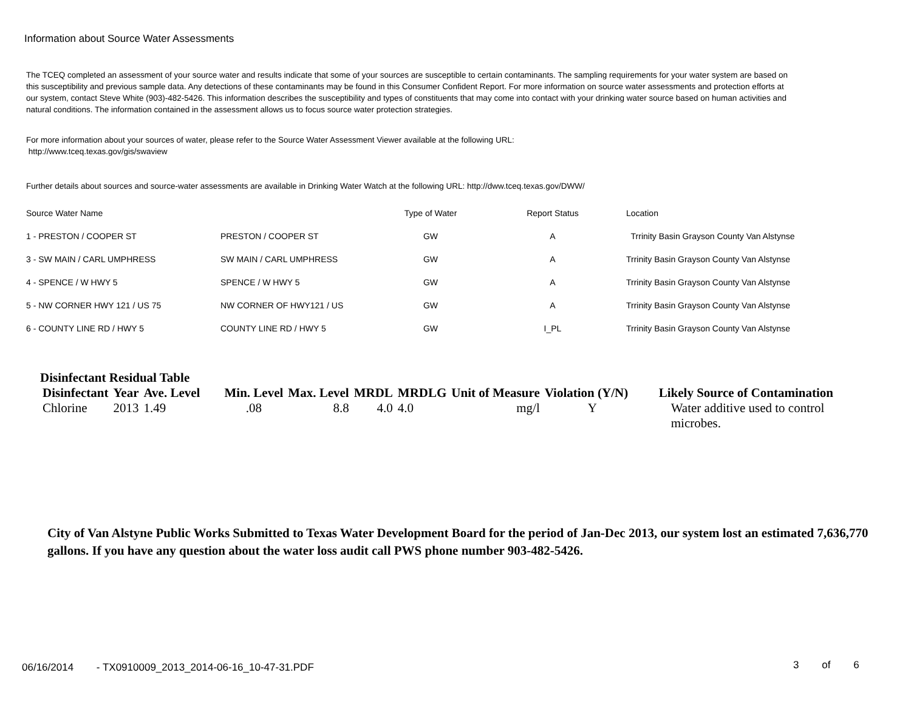Information about Source Water Assessments
The TCEQ completed an assessment of your source water and results indicate that some of your sources are susceptible to certain contaminants. The sampling requirements for your water system are based on this susceptibility and previous sample data. Any detections of these contaminants may be found in this Consumer Confident Report. For more information on source water assessments and protection efforts at our system, contact Steve White (903)-482-5426. This information describes the susceptibility and types of constituents that may come into contact with your drinking water source based on human activities and natural conditions. The information contained in the assessment allows us to focus source water protection strategies.
For more information about your sources of water, please refer to the Source Water Assessment Viewer available at the following URL:
http://www.tceq.texas.gov/gis/swaview
Further details about sources and source-water assessments are available in Drinking Water Watch at the following URL: http://dww.tceq.texas.gov/DWW/
| Source Water Name | | Type of Water | Report Status | Location |
| 1 - PRESTON / COOPER ST | PRESTON / COOPER ST | GW | A | Trrinity Basin Grayson County Van Alstynse |
| 3 - SW MAIN / CARL UMPHRESS | SW MAIN / CARL UMPHRESS | GW | A | Trrinity Basin Grayson County Van Alstynse |
| 4 - SPENCE / W HWY 5 | SPENCE / W HWY 5 | GW | A | Trrinity Basin Grayson County Van Alstynse |
| 5 - NW CORNER HWY 121 / US 75 | NW CORNER OF HWY121 / US | GW | A | Trrinity Basin Grayson County Van Alstynse |
| 6 - COUNTY LINE RD / HWY 5 | COUNTY LINE RD / HWY 5 | GW | I_PL | Trrinity Basin Grayson County Van Alstynse |
Disinfectant Residual Table
| Disinfectant | Year | Ave. Level | Min. Level | Max. Level | MRDL | MRDLG | Unit of Measure | Violation (Y/N) | Likely Source of Contamination |
| --- | --- | --- | --- | --- | --- | --- | --- | --- | --- |
| Chlorine | 2013 | 1.49 | .08 | 8.8 | 4.0 | 4.0 | mg/l | Y | Water additive used to control microbes. |
City of Van Alstyne Public Works Submitted to Texas Water Development Board for the period of Jan-Dec 2013, our system lost an estimated 7,636,770 gallons. If you have any question about the water loss audit call PWS phone number 903-482-5426.
06/16/2014 - TX0910009_2013_2014-06-16_10-47-31.PDF
3 of 6